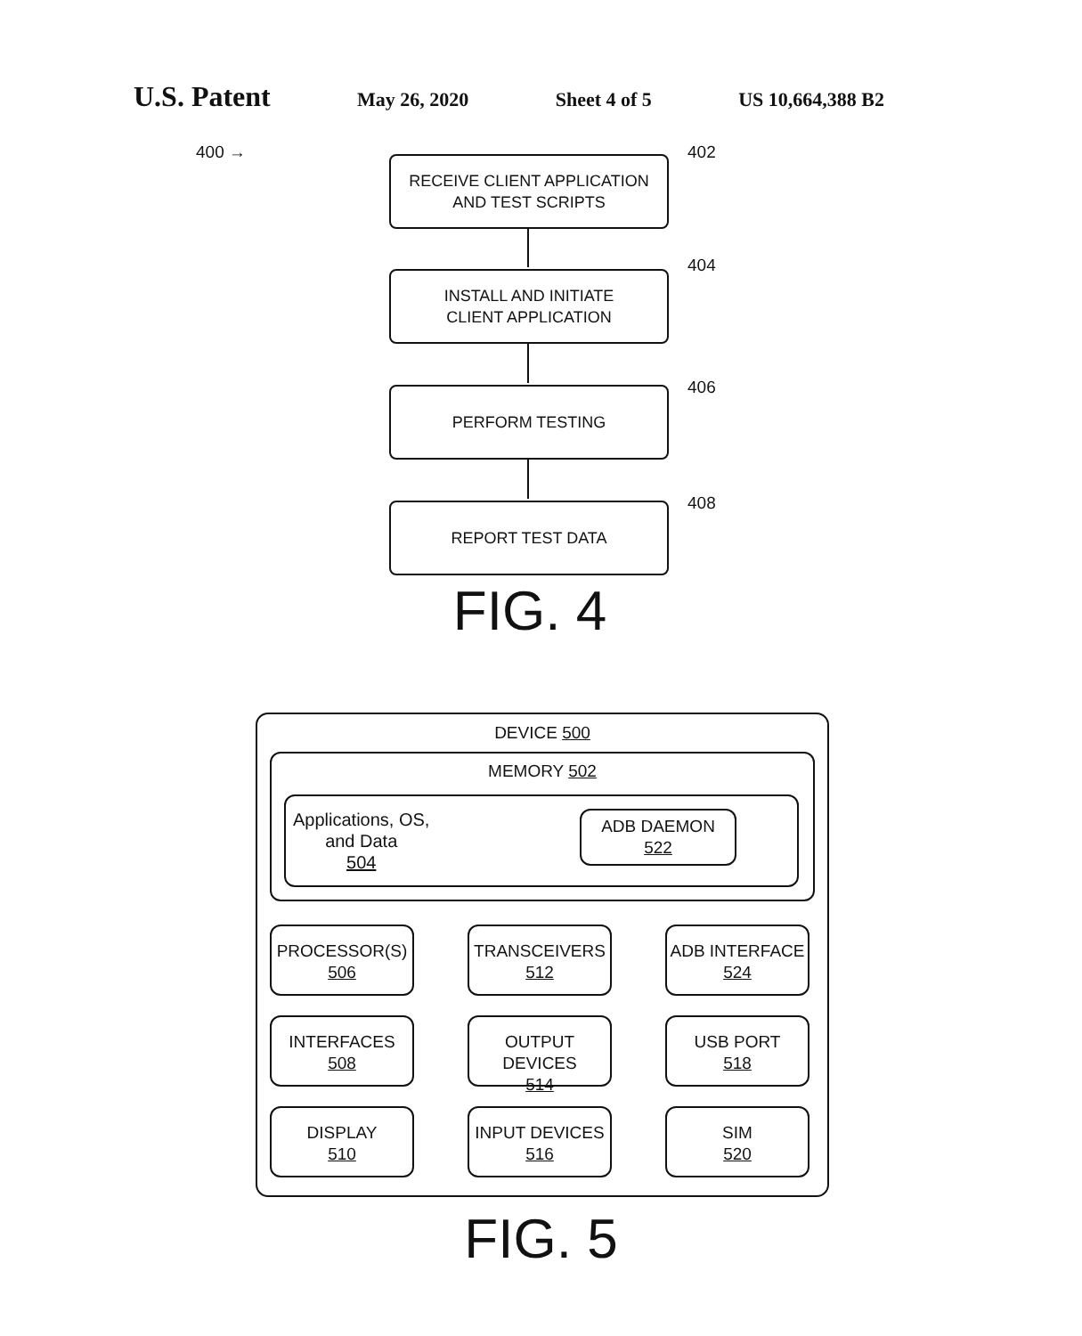U.S. Patent May 26, 2020 Sheet 4 of 5 US 10,664,388 B2
400 →
RECEIVE CLIENT APPLICATION
AND TEST SCRIPTS
402
INSTALL AND INITIATE
CLIENT APPLICATION
404
PERFORM TESTING 406
REPORT TEST DATA 408
FIG. 4
DEVICE 500
MEMORY 502
Applications, OS,
and Data
504
ADB DAEMON
522
PROCESSOR(S)
506
TRANSCEIVERS
512
ADB INTERFACE
524
INTERFACES
508
OUTPUT DEVICES
514
USB PORT
518
DISPLAY
510
INPUT DEVICES
516
SIM
520
FIG. 5